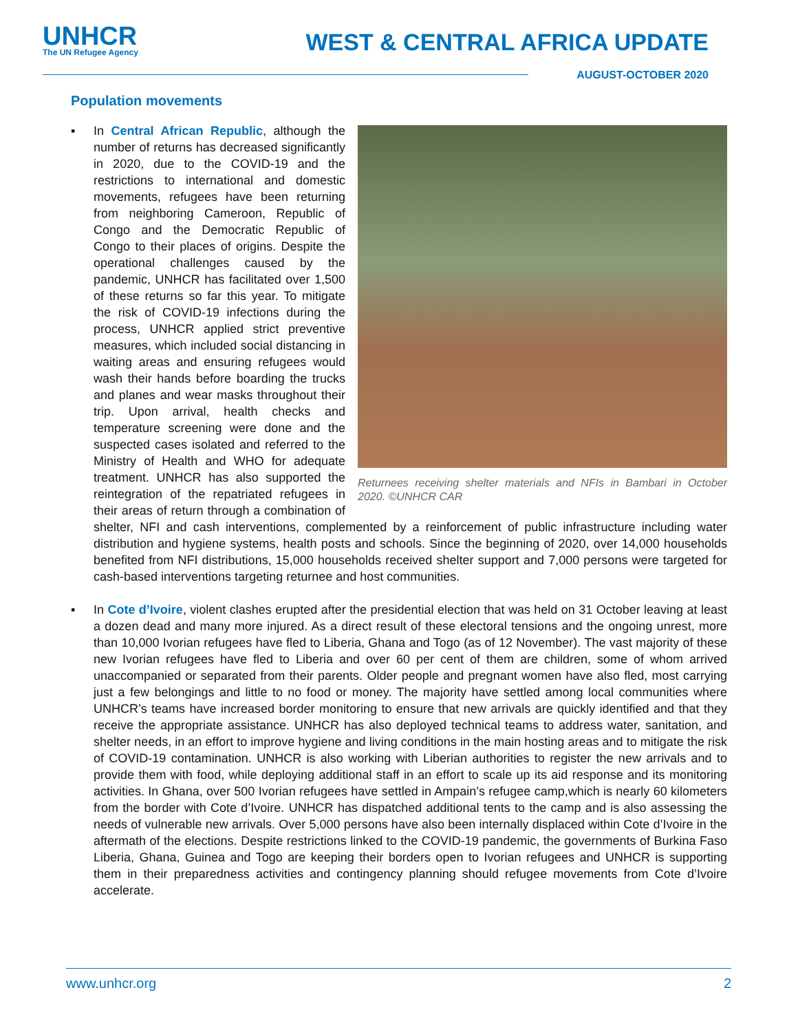UNHCR
The UN Refugee Agency
WEST & CENTRAL AFRICA UPDATE
AUGUST-OCTOBER 2020
Population movements
▪
Returnees receiving shelter materials and NFIs in Bambari in October 2020. ©UNHCR CAR
In Central African Republic, although the number of returns has decreased significantly in 2020, due to the COVID-19 and the restrictions to international and domestic movements, refugees have been returning from neighboring Cameroon, Republic of Congo and the Democratic Republic of Congo to their places of origins. Despite the operational challenges caused by the pandemic, UNHCR has facilitated over 1,500 of these returns so far this year. To mitigate the risk of COVID-19 infections during the process, UNHCR applied strict preventive measures, which included social distancing in waiting areas and ensuring refugees would wash their hands before boarding the trucks and planes and wear masks throughout their trip. Upon arrival, health checks and temperature screening were done and the suspected cases isolated and referred to the Ministry of Health and WHO for adequate treatment. UNHCR has also supported the reintegration of the repatriated refugees in their areas of return through a combination of shelter, NFI and cash interventions, complemented by a reinforcement of public infrastructure including water distribution and hygiene systems, health posts and schools. Since the beginning of 2020, over 14,000 households benefited from NFI distributions, 15,000 households received shelter support and 7,000 persons were targeted for cash-based interventions targeting returnee and host communities.
▪ In Cote d’Ivoire, violent clashes erupted after the presidential election that was held on 31 October leaving at least a dozen dead and many more injured. As a direct result of these electoral tensions and the ongoing unrest, more than 10,000 Ivorian refugees have fled to Liberia, Ghana and Togo (as of 12 November). The vast majority of these new Ivorian refugees have fled to Liberia and over 60 per cent of them are children, some of whom arrived unaccompanied or separated from their parents. Older people and pregnant women have also fled, most carrying just a few belongings and little to no food or money. The majority have settled among local communities where UNHCR’s teams have increased border monitoring to ensure that new arrivals are quickly identified and that they receive the appropriate assistance. UNHCR has also deployed technical teams to address water, sanitation, and shelter needs, in an effort to improve hygiene and living conditions in the main hosting areas and to mitigate the risk of COVID-19 contamination. UNHCR is also working with Liberian authorities to register the new arrivals and to provide them with food, while deploying additional staff in an effort to scale up its aid response and its monitoring activities. In Ghana, over 500 Ivorian refugees have settled in Ampain’s refugee camp,which is nearly 60 kilometers from the border with Cote d’Ivoire. UNHCR has dispatched additional tents to the camp and is also assessing the needs of vulnerable new arrivals. Over 5,000 persons have also been internally displaced within Cote d’Ivoire in the aftermath of the elections. Despite restrictions linked to the COVID-19 pandemic, the governments of Burkina Faso Liberia, Ghana, Guinea and Togo are keeping their borders open to Ivorian refugees and UNHCR is supporting them in their preparedness activities and contingency planning should refugee movements from Cote d’Ivoire accelerate.
www.unhcr.org 2